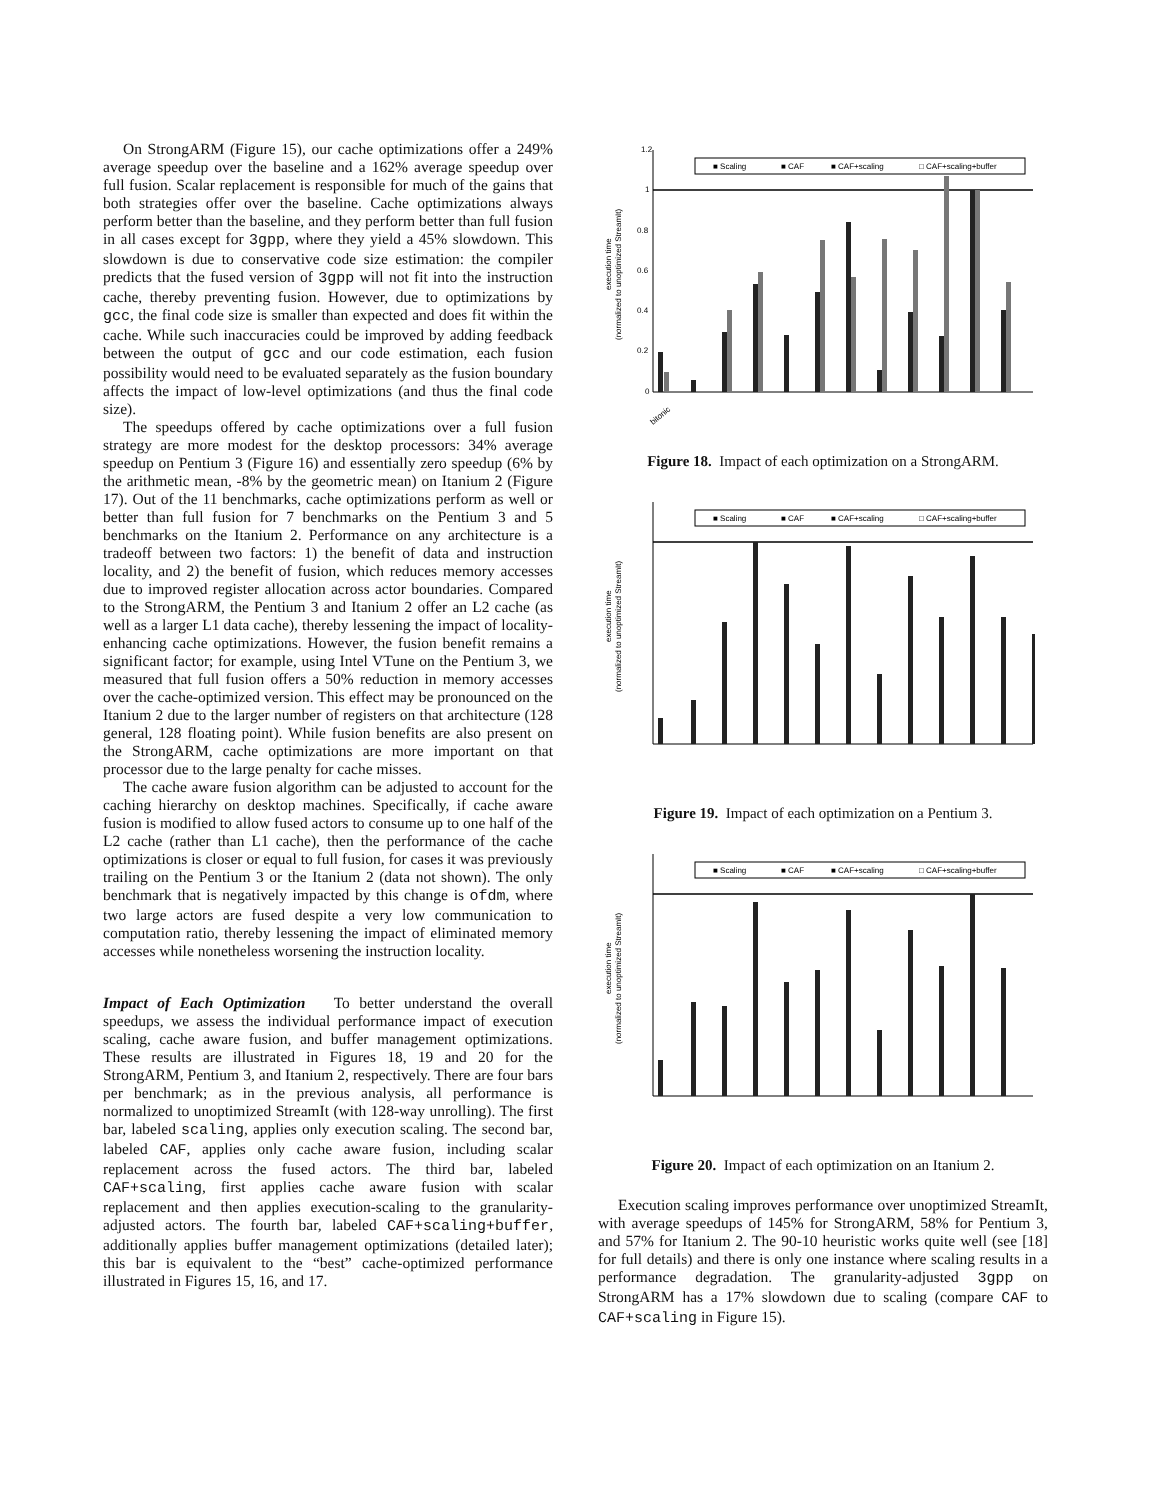On StrongARM (Figure 15), our cache optimizations offer a 249% average speedup over the baseline and a 162% average speedup over full fusion. Scalar replacement is responsible for much of the gains that both strategies offer over the baseline. Cache optimizations always perform better than the baseline, and they perform better than full fusion in all cases except for 3gpp, where they yield a 45% slowdown. This slowdown is due to conservative code size estimation: the compiler predicts that the fused version of 3gpp will not fit into the instruction cache, thereby preventing fusion. However, due to optimizations by gcc, the final code size is smaller than expected and does fit within the cache. While such inaccuracies could be improved by adding feedback between the output of gcc and our code estimation, each fusion possibility would need to be evaluated separately as the fusion boundary affects the impact of low-level optimizations (and thus the final code size).
The speedups offered by cache optimizations over a full fusion strategy are more modest for the desktop processors: 34% average speedup on Pentium 3 (Figure 16) and essentially zero speedup (6% by the arithmetic mean, -8% by the geometric mean) on Itanium 2 (Figure 17). Out of the 11 benchmarks, cache optimizations perform as well or better than full fusion for 7 benchmarks on the Pentium 3 and 5 benchmarks on the Itanium 2. Performance on any architecture is a tradeoff between two factors: 1) the benefit of data and instruction locality, and 2) the benefit of fusion, which reduces memory accesses due to improved register allocation across actor boundaries. Compared to the StrongARM, the Pentium 3 and Itanium 2 offer an L2 cache (as well as a larger L1 data cache), thereby lessening the impact of locality-enhancing cache optimizations. However, the fusion benefit remains a significant factor; for example, using Intel VTune on the Pentium 3, we measured that full fusion offers a 50% reduction in memory accesses over the cache-optimized version. This effect may be pronounced on the Itanium 2 due to the larger number of registers on that architecture (128 general, 128 floating point). While fusion benefits are also present on the StrongARM, cache optimizations are more important on that processor due to the large penalty for cache misses.
The cache aware fusion algorithm can be adjusted to account for the caching hierarchy on desktop machines. Specifically, if cache aware fusion is modified to allow fused actors to consume up to one half of the L2 cache (rather than L1 cache), then the performance of the cache optimizations is closer or equal to full fusion, for cases it was previously trailing on the Pentium 3 or the Itanium 2 (data not shown). The only benchmark that is negatively impacted by this change is ofdm, where two large actors are fused despite a very low communication to computation ratio, thereby lessening the impact of eliminated memory accesses while nonetheless worsening the instruction locality.
Impact of Each Optimization To better understand the overall speedups, we assess the individual performance impact of execution scaling, cache aware fusion, and buffer management optimizations. These results are illustrated in Figures 18, 19 and 20 for the StrongARM, Pentium 3, and Itanium 2, respectively. There are four bars per benchmark; as in the previous analysis, all performance is normalized to unoptimized StreamIt (with 128-way unrolling). The first bar, labeled scaling, applies only execution scaling. The second bar, labeled CAF, applies only cache aware fusion, including scalar replacement across the fused actors. The third bar, labeled CAF+scaling, first applies cache aware fusion with scalar replacement and then applies execution-scaling to the granularity-adjusted actors. The fourth bar, labeled CAF+scaling+buffer, additionally applies buffer management optimizations (detailed later); this bar is equivalent to the “best” cache-optimized performance illustrated in Figures 15, 16, and 17.
execution time
(normalized to unoptimized StreamIt)
1.2
1
0.8
0.6
0.4
0.2
0
■ Scaling
■ CAF
■ CAF+scaling
□ CAF+scaling+buffer
bitonic
Figure 18. Impact of each optimization on a StrongARM.
execution time
(normalized to unoptimized StreamIt)
■ Scaling
■ CAF
■ CAF+scaling
□ CAF+scaling+buffer
Figure 19. Impact of each optimization on a Pentium 3.
execution time
(normalized to unoptimized StreamIt)
■ Scaling
■ CAF
■ CAF+scaling
□ CAF+scaling+buffer
Figure 20. Impact of each optimization on an Itanium 2.
Execution scaling improves performance over unoptimized StreamIt, with average speedups of 145% for StrongARM, 58% for Pentium 3, and 57% for Itanium 2. The 90-10 heuristic works quite well (see [18] for full details) and there is only one instance where scaling results in a performance degradation. The granularity-adjusted 3gpp on StrongARM has a 17% slowdown due to scaling (compare CAF to CAF+scaling in Figure 15).